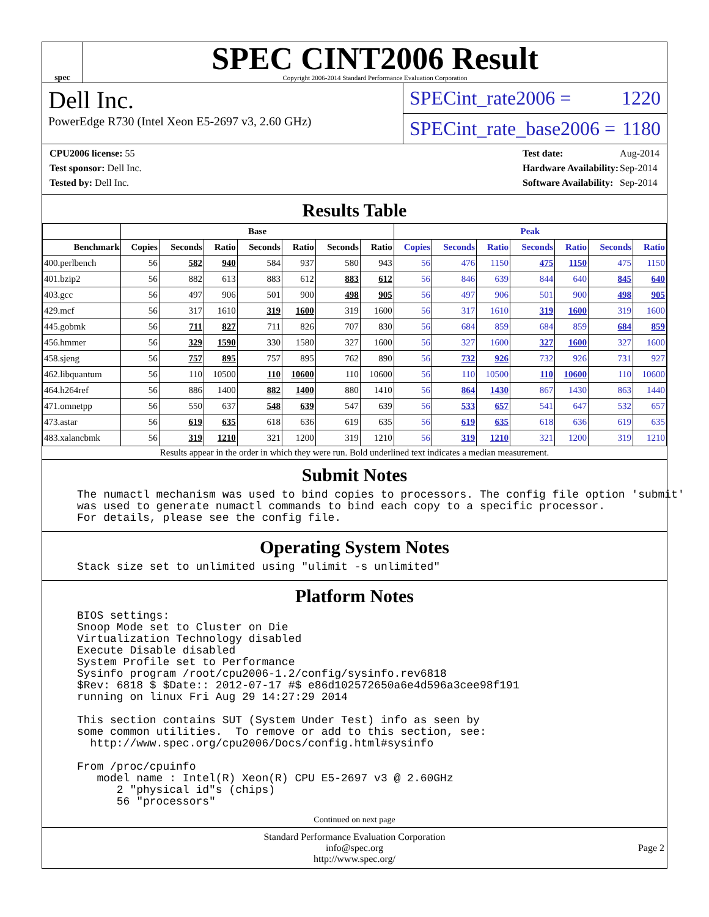spec
SPEC CINT2006 Result
Copyright 2006-2014 Standard Performance Evaluation Corporation
Dell Inc.
PowerEdge R730 (Intel Xeon E5-2697 v3, 2.60 GHz)
SPECint_rate2006 = 1220
SPECint_rate_base2006 = 1180
| CPU2006 license: 55 |
| Test sponsor: Dell Inc. |
| Tested by: Dell Inc. |
| Test date: | Aug-2014 |
| Hardware Availability: | Sep-2014 |
| Software Availability: | Sep-2014 |
Results Table
| | Base | | | | | | | Peak | | | | | | |
| --- | --- | --- | --- | --- | --- | --- | --- | --- | --- | --- | --- | --- | --- | --- |
| Benchmark | Copies | Seconds | Ratio | Seconds | Ratio | Seconds | Ratio | Copies | Seconds | Ratio | Seconds | Ratio | Seconds | Ratio |
| 400.perlbench | 56 | 582 | 940 | 584 | 937 | 580 | 943 | 56 | 476 | 1150 | 475 | 1150 | 475 | 1150 |
| 401.bzip2 | 56 | 882 | 613 | 883 | 612 | 883 | 612 | 56 | 846 | 639 | 844 | 640 | 845 | 640 |
| 403.gcc | 56 | 497 | 906 | 501 | 900 | 498 | 905 | 56 | 497 | 906 | 501 | 900 | 498 | 905 |
| 429.mcf | 56 | 317 | 1610 | 319 | 1600 | 319 | 1600 | 56 | 317 | 1610 | 319 | 1600 | 319 | 1600 |
| 445.gobmk | 56 | 711 | 827 | 711 | 826 | 707 | 830 | 56 | 684 | 859 | 684 | 859 | 684 | 859 |
| 456.hmmer | 56 | 329 | 1590 | 330 | 1580 | 327 | 1600 | 56 | 327 | 1600 | 327 | 1600 | 327 | 1600 |
| 458.sjeng | 56 | 757 | 895 | 757 | 895 | 762 | 890 | 56 | 732 | 926 | 732 | 926 | 731 | 927 |
| 462.libquantum | 56 | 110 | 10500 | 110 | 10600 | 110 | 10600 | 56 | 110 | 10500 | 110 | 10600 | 110 | 10600 |
| 464.h264ref | 56 | 886 | 1400 | 882 | 1400 | 880 | 1410 | 56 | 864 | 1430 | 867 | 1430 | 863 | 1440 |
| 471.omnetpp | 56 | 550 | 637 | 548 | 639 | 547 | 639 | 56 | 533 | 657 | 541 | 647 | 532 | 657 |
| 473.astar | 56 | 619 | 635 | 618 | 636 | 619 | 635 | 56 | 619 | 635 | 618 | 636 | 619 | 635 |
| 483.xalancbmk | 56 | 319 | 1210 | 321 | 1200 | 319 | 1210 | 56 | 319 | 1210 | 321 | 1200 | 319 | 1210 |
Results appear in the order in which they were run. Bold underlined text indicates a median measurement.
Submit Notes
The numactl mechanism was used to bind copies to processors. The config file option 'submit'
was used to generate numactl commands to bind each copy to a specific processor.
For details, please see the config file.
Operating System Notes
Stack size set to unlimited using "ulimit -s unlimited"
Platform Notes
BIOS settings:
Snoop Mode set to Cluster on Die
Virtualization Technology disabled
Execute Disable disabled
System Profile set to Performance
Sysinfo program /root/cpu2006-1.2/config/sysinfo.rev6818
$Rev: 6818 $ $Date:: 2012-07-17 #$ e86d102572650a6e4d596a3cee98f191
running on linux Fri Aug 29 14:27:29 2014

This section contains SUT (System Under Test) info as seen by
some common utilities.  To remove or add to this section, see:
  http://www.spec.org/cpu2006/Docs/config.html#sysinfo

From /proc/cpuinfo
   model name : Intel(R) Xeon(R) CPU E5-2697 v3 @ 2.60GHz
      2 "physical id"s (chips)
      56 "processors"
Continued on next page
Standard Performance Evaluation Corporation
info@spec.org
http://www.spec.org/
Page 2